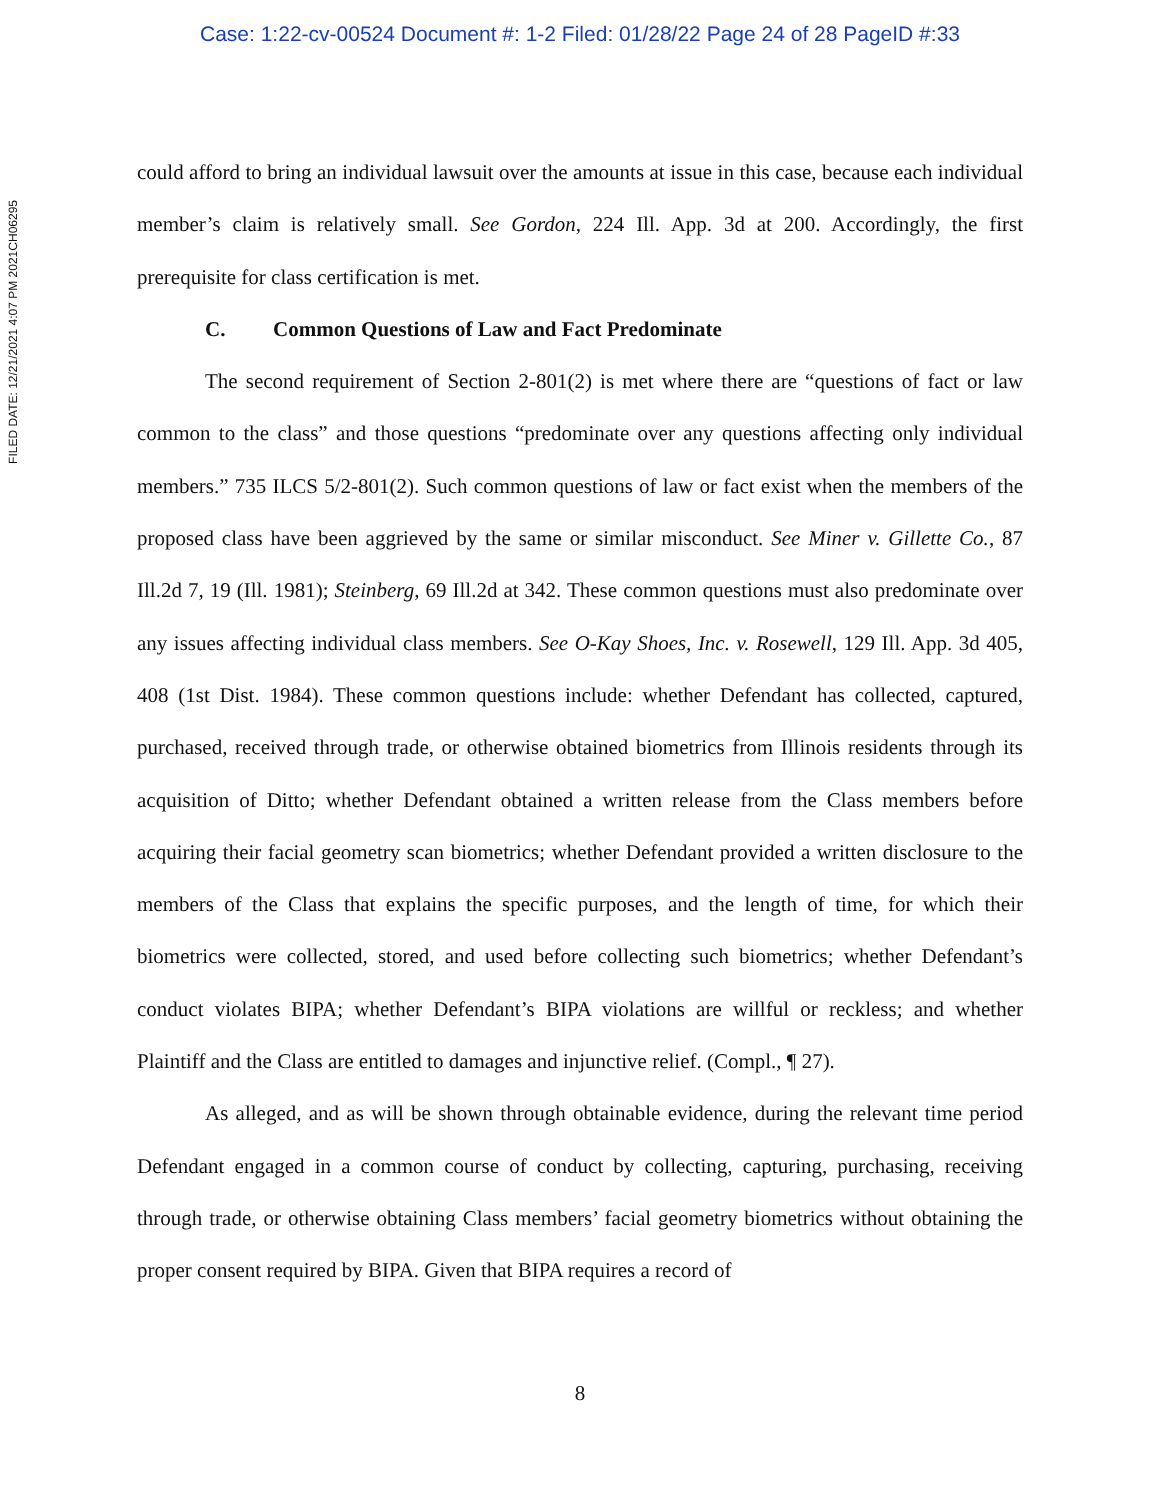Case: 1:22-cv-00524 Document #: 1-2 Filed: 01/28/22 Page 24 of 28 PageID #:33
FILED DATE: 12/21/2021 4:07 PM 2021CH06295
could afford to bring an individual lawsuit over the amounts at issue in this case, because each individual member’s claim is relatively small. See Gordon, 224 Ill. App. 3d at 200. Accordingly, the first prerequisite for class certification is met.
C. Common Questions of Law and Fact Predominate
The second requirement of Section 2-801(2) is met where there are “questions of fact or law common to the class” and those questions “predominate over any questions affecting only individual members.” 735 ILCS 5/2-801(2). Such common questions of law or fact exist when the members of the proposed class have been aggrieved by the same or similar misconduct. See Miner v. Gillette Co., 87 Ill.2d 7, 19 (Ill. 1981); Steinberg, 69 Ill.2d at 342. These common questions must also predominate over any issues affecting individual class members. See O-Kay Shoes, Inc. v. Rosewell, 129 Ill. App. 3d 405, 408 (1st Dist. 1984). These common questions include: whether Defendant has collected, captured, purchased, received through trade, or otherwise obtained biometrics from Illinois residents through its acquisition of Ditto; whether Defendant obtained a written release from the Class members before acquiring their facial geometry scan biometrics; whether Defendant provided a written disclosure to the members of the Class that explains the specific purposes, and the length of time, for which their biometrics were collected, stored, and used before collecting such biometrics; whether Defendant’s conduct violates BIPA; whether Defendant’s BIPA violations are willful or reckless; and whether Plaintiff and the Class are entitled to damages and injunctive relief. (Compl., ¶ 27).
As alleged, and as will be shown through obtainable evidence, during the relevant time period Defendant engaged in a common course of conduct by collecting, capturing, purchasing, receiving through trade, or otherwise obtaining Class members’ facial geometry biometrics without obtaining the proper consent required by BIPA. Given that BIPA requires a record of
8